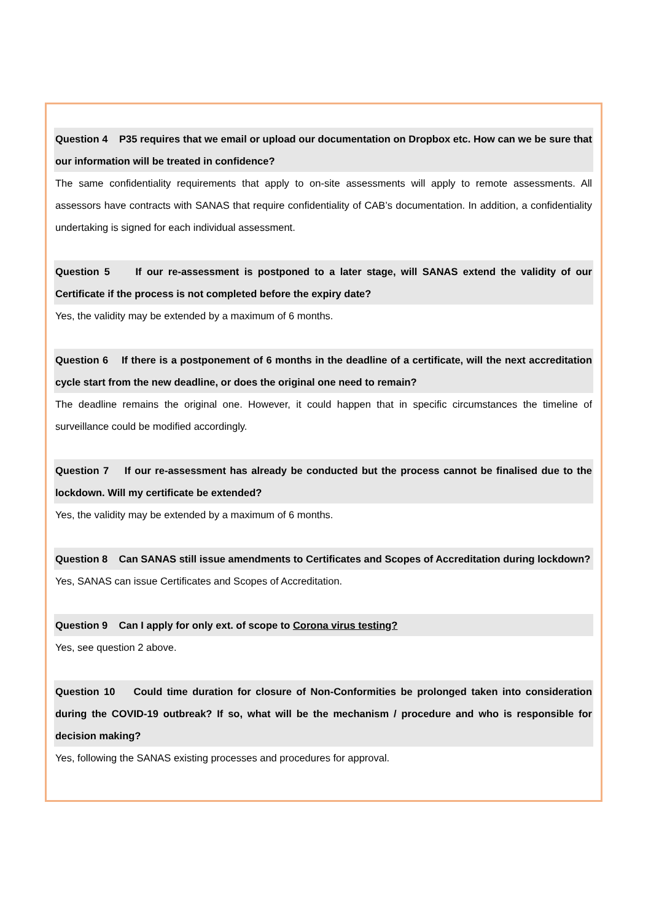Question 4 P35 requires that we email or upload our documentation on Dropbox etc. How can we be sure that our information will be treated in confidence?
The same confidentiality requirements that apply to on-site assessments will apply to remote assessments. All assessors have contracts with SANAS that require confidentiality of CAB’s documentation. In addition, a confidentiality undertaking is signed for each individual assessment.
Question 5 If our re-assessment is postponed to a later stage, will SANAS extend the validity of our Certificate if the process is not completed before the expiry date?
Yes, the validity may be extended by a maximum of 6 months.
Question 6 If there is a postponement of 6 months in the deadline of a certificate, will the next accreditation cycle start from the new deadline, or does the original one need to remain?
The deadline remains the original one. However, it could happen that in specific circumstances the timeline of surveillance could be modified accordingly.
Question 7 If our re-assessment has already be conducted but the process cannot be finalised due to the lockdown. Will my certificate be extended?
Yes, the validity may be extended by a maximum of 6 months.
Question 8 Can SANAS still issue amendments to Certificates and Scopes of Accreditation during lockdown?
Yes, SANAS can issue Certificates and Scopes of Accreditation.
Question 9 Can I apply for only ext. of scope to Corona virus testing?
Yes, see question 2 above.
Question 10 Could time duration for closure of Non-Conformities be prolonged taken into consideration during the COVID-19 outbreak? If so, what will be the mechanism / procedure and who is responsible for decision making?
Yes, following the SANAS existing processes and procedures for approval.